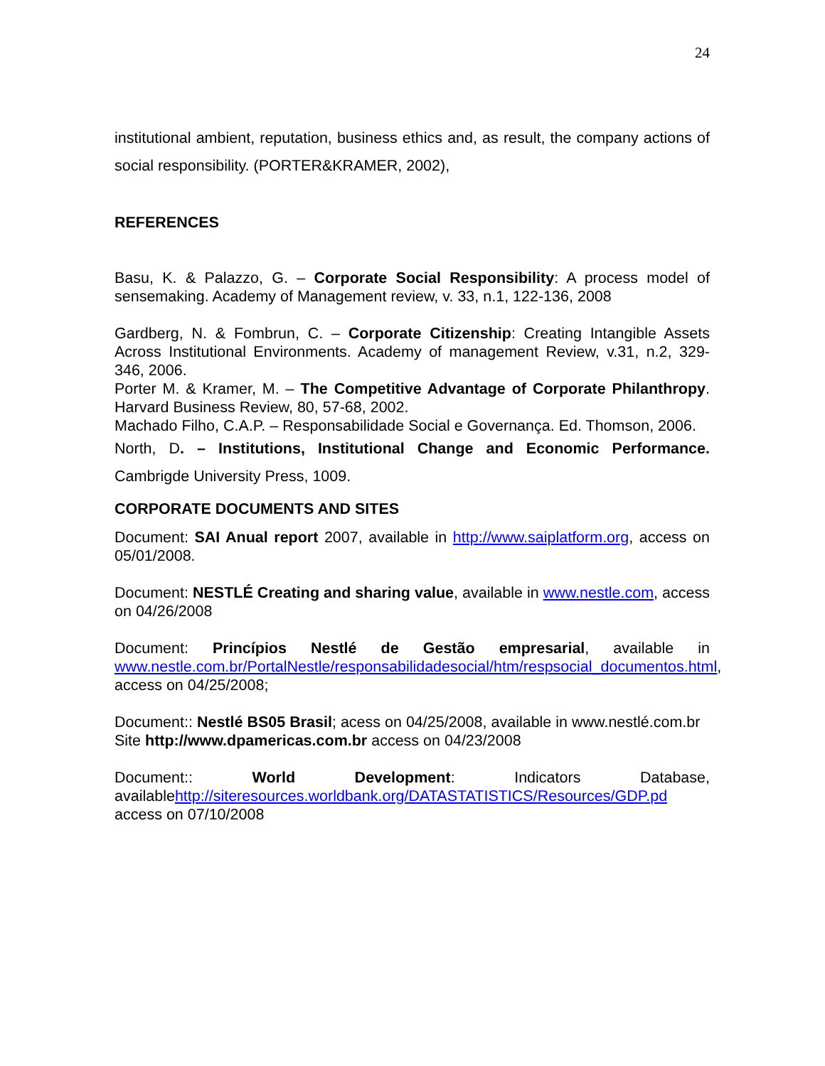24
institutional ambient, reputation, business ethics and, as result, the company actions of social responsibility. (PORTER&KRAMER, 2002),
REFERENCES
Basu, K. & Palazzo, G. – Corporate Social Responsibility: A process model of sensemaking. Academy of Management review, v. 33, n.1, 122-136, 2008
Gardberg, N. & Fombrun, C. – Corporate Citizenship: Creating Intangible Assets Across Institutional Environments. Academy of management Review, v.31, n.2, 329-346, 2006.
Porter M. & Kramer, M. – The Competitive Advantage of Corporate Philanthropy. Harvard Business Review, 80, 57-68, 2002.
Machado Filho, C.A.P. – Responsabilidade Social e Governança. Ed. Thomson, 2006.
North, D. – Institutions, Institutional Change and Economic Performance. Cambrigde University Press, 1009.
CORPORATE DOCUMENTS AND SITES
Document: SAI Anual report 2007, available in http://www.saiplatform.org, access on 05/01/2008.
Document: NESTLÉ Creating and sharing value, available in www.nestle.com, access on 04/26/2008
Document: Princípios Nestlé de Gestão empresarial, available in www.nestle.com.br/PortalNestle/responsabilidadesocial/htm/respsocial_documentos.html, access on 04/25/2008;
Document:: Nestlé BS05 Brasil; acess on 04/25/2008, available in www.nestlé.com.br
Site http://www.dpamericas.com.br access on 04/23/2008
Document:: World Development: Indicators Database, availablehttp://siteresources.worldbank.org/DATASTATISTICS/Resources/GDP.pd access on 07/10/2008